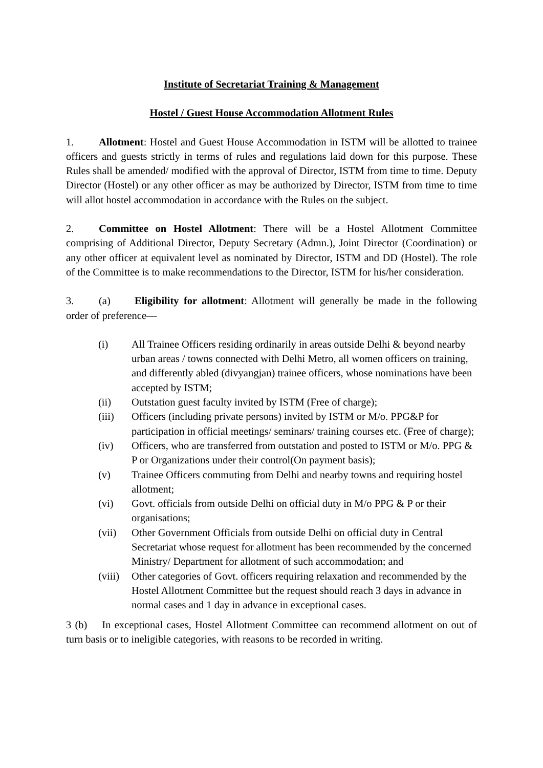Institute of Secretariat Training & Management
Hostel / Guest House Accommodation Allotment Rules
1. Allotment: Hostel and Guest House Accommodation in ISTM will be allotted to trainee officers and guests strictly in terms of rules and regulations laid down for this purpose. These Rules shall be amended/ modified with the approval of Director, ISTM from time to time. Deputy Director (Hostel) or any other officer as may be authorized by Director, ISTM from time to time will allot hostel accommodation in accordance with the Rules on the subject.
2. Committee on Hostel Allotment: There will be a Hostel Allotment Committee comprising of Additional Director, Deputy Secretary (Admn.), Joint Director (Coordination) or any other officer at equivalent level as nominated by Director, ISTM and DD (Hostel). The role of the Committee is to make recommendations to the Director, ISTM for his/her consideration.
3. (a) Eligibility for allotment: Allotment will generally be made in the following order of preference—
(i) All Trainee Officers residing ordinarily in areas outside Delhi & beyond nearby urban areas / towns connected with Delhi Metro, all women officers on training, and differently abled (divyangjan) trainee officers, whose nominations have been accepted by ISTM;
(ii) Outstation guest faculty invited by ISTM (Free of charge);
(iii) Officers (including private persons) invited by ISTM or M/o. PPG&P for participation in official meetings/ seminars/ training courses etc. (Free of charge);
(iv) Officers, who are transferred from outstation and posted to ISTM or M/o. PPG & P or Organizations under their control(On payment basis);
(v) Trainee Officers commuting from Delhi and nearby towns and requiring hostel allotment;
(vi) Govt. officials from outside Delhi on official duty in M/o PPG & P or their organisations;
(vii) Other Government Officials from outside Delhi on official duty in Central Secretariat whose request for allotment has been recommended by the concerned Ministry/ Department for allotment of such accommodation; and
(viii) Other categories of Govt. officers requiring relaxation and recommended by the Hostel Allotment Committee but the request should reach 3 days in advance in normal cases and 1 day in advance in exceptional cases.
3 (b) In exceptional cases, Hostel Allotment Committee can recommend allotment on out of turn basis or to ineligible categories, with reasons to be recorded in writing.